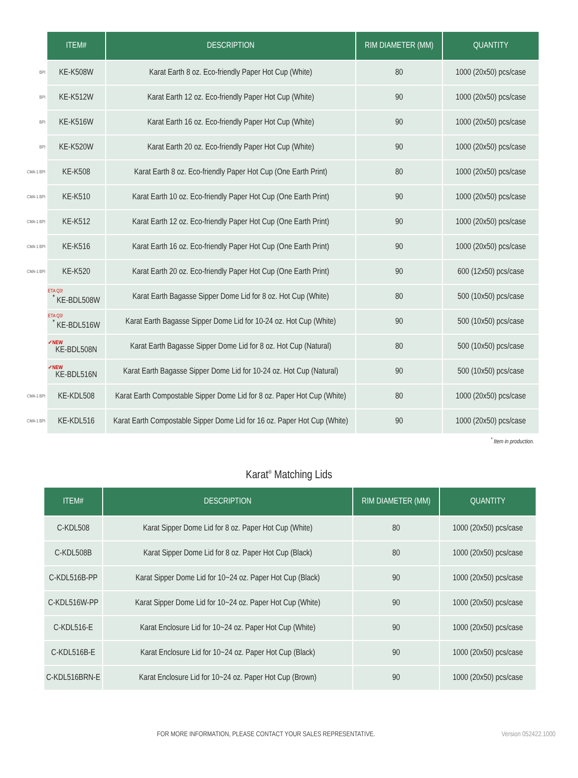| | ITEM# | DESCRIPTION | RIM DIAMETER (MM) | QUANTITY |
| --- | --- | --- | --- | --- |
| BPI | KE-K508W | Karat Earth 8 oz. Eco-friendly Paper Hot Cup (White) | 80 | 1000 (20x50) pcs/case |
| BPI | KE-K512W | Karat Earth 12 oz. Eco-friendly Paper Hot Cup (White) | 90 | 1000 (20x50) pcs/case |
| BPI | KE-K516W | Karat Earth 16 oz. Eco-friendly Paper Hot Cup (White) | 90 | 1000 (20x50) pcs/case |
| BPI | KE-K520W | Karat Earth 20 oz. Eco-friendly Paper Hot Cup (White) | 90 | 1000 (20x50) pcs/case |
| CMA-1 BPI | KE-K508 | Karat Earth 8 oz. Eco-friendly Paper Hot Cup (One Earth Print) | 80 | 1000 (20x50) pcs/case |
| CMA-1 BPI | KE-K510 | Karat Earth 10 oz. Eco-friendly Paper Hot Cup (One Earth Print) | 90 | 1000 (20x50) pcs/case |
| CMA-1 BPI | KE-K512 | Karat Earth 12 oz. Eco-friendly Paper Hot Cup (One Earth Print) | 90 | 1000 (20x50) pcs/case |
| CMA-1 BPI | KE-K516 | Karat Earth 16 oz. Eco-friendly Paper Hot Cup (One Earth Print) | 90 | 1000 (20x50) pcs/case |
| CMA-1 BPI | KE-K520 | Karat Earth 20 oz. Eco-friendly Paper Hot Cup (One Earth Print) | 90 | 600 (12x50) pcs/case |
| | ETA Q3!<sup>*</sup> KE-BDL508W | Karat Earth Bagasse Sipper Dome Lid for 8 oz. Hot Cup (White) | 80 | 500 (10x50) pcs/case |
| | ETA Q3!<sup>*</sup> KE-BDL516W | Karat Earth Bagasse Sipper Dome Lid for 10-24 oz. Hot Cup (White) | 90 | 500 (10x50) pcs/case |
| | ✓NEW KE-BDL508N | Karat Earth Bagasse Sipper Dome Lid for 8 oz. Hot Cup (Natural) | 80 | 500 (10x50) pcs/case |
| | ✓NEW KE-BDL516N | Karat Earth Bagasse Sipper Dome Lid for 10-24 oz. Hot Cup (Natural) | 90 | 500 (10x50) pcs/case |
| CMA-1 BPI | KE-KDL508 | Karat Earth Compostable Sipper Dome Lid for 8 oz. Paper Hot Cup (White) | 80 | 1000 (20x50) pcs/case |
| CMA-1 BPI | KE-KDL516 | Karat Earth Compostable Sipper Dome Lid for 16 oz. Paper Hot Cup (White) | 90 | 1000 (20x50) pcs/case |
<sup>*</sup> Item in production.
Karat<sup>®</sup> Matching Lids
| ITEM# | DESCRIPTION | RIM DIAMETER (MM) | QUANTITY |
| --- | --- | --- | --- |
| C-KDL508 | Karat Sipper Dome Lid for 8 oz. Paper Hot Cup (White) | 80 | 1000 (20x50) pcs/case |
| C-KDL508B | Karat Sipper Dome Lid for 8 oz. Paper Hot Cup (Black) | 80 | 1000 (20x50) pcs/case |
| C-KDL516B-PP | Karat Sipper Dome Lid for 10~24 oz. Paper Hot Cup (Black) | 90 | 1000 (20x50) pcs/case |
| C-KDL516W-PP | Karat Sipper Dome Lid for 10~24 oz. Paper Hot Cup (White) | 90 | 1000 (20x50) pcs/case |
| C-KDL516-E | Karat Enclosure Lid for 10~24 oz. Paper Hot Cup (White) | 90 | 1000 (20x50) pcs/case |
| C-KDL516B-E | Karat Enclosure Lid for 10~24 oz. Paper Hot Cup (Black) | 90 | 1000 (20x50) pcs/case |
| C-KDL516BRN-E | Karat Enclosure Lid for 10~24 oz. Paper Hot Cup (Brown) | 90 | 1000 (20x50) pcs/case |
FOR MORE INFORMATION, PLEASE CONTACT YOUR SALES REPRESENTATIVE. Version 052422.1000